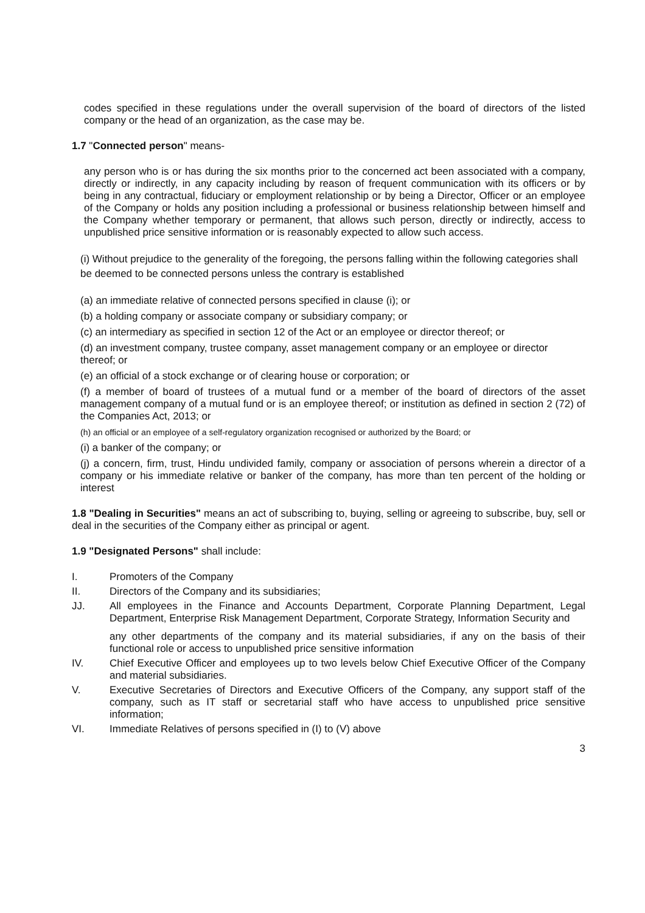codes specified in these regulations under the overall supervision of the board of directors of the listed company or the head of an organization, as the case may be.
1.7 "Connected person" means-
any person who is or has during the six months prior to the concerned act been associated with a company, directly or indirectly, in any capacity including by reason of frequent communication with its officers or by being in any contractual, fiduciary or employment relationship or by being a Director, Officer or an employee of the Company or holds any position including a professional or business relationship between himself and the Company whether temporary or permanent, that allows such person, directly or indirectly, access to unpublished price sensitive information or is reasonably expected to allow such access.
(i) Without prejudice to the generality of the foregoing, the persons falling within the following categories shall be deemed to be connected persons unless the contrary is established
(a) an immediate relative of connected persons specified in clause (i); or
(b) a holding company or associate company or subsidiary company; or
(c) an intermediary as specified in section 12 of the Act or an employee or director thereof; or
(d) an investment company, trustee company, asset management company or an employee or director thereof; or
(e) an official of a stock exchange or of clearing house or corporation; or
(f) a member of board of trustees of a mutual fund or a member of the board of directors of the asset management company of a mutual fund or is an employee thereof; or institution as defined in section 2 (72) of the Companies Act, 2013; or
(h) an official or an employee of a self-regulatory organization recognised or authorized by the Board; or
(i) a banker of the company; or
(j) a concern, firm, trust, Hindu undivided family, company or association of persons wherein a director of a company or his immediate relative or banker of the company, has more than ten percent of the holding or interest
1.8 "Dealing in Securities" means an act of subscribing to, buying, selling or agreeing to subscribe, buy, sell or deal in the securities of the Company either as principal or agent.
1.9 "Designated Persons" shall include:
I. Promoters of the Company
II. Directors of the Company and its subsidiaries;
JJ. All employees in the Finance and Accounts Department, Corporate Planning Department, Legal Department, Enterprise Risk Management Department, Corporate Strategy, Information Security and
any other departments of the company and its material subsidiaries, if any on the basis of their functional role or access to unpublished price sensitive information
IV. Chief Executive Officer and employees up to two levels below Chief Executive Officer of the Company and material subsidiaries.
V. Executive Secretaries of Directors and Executive Officers of the Company, any support staff of the company, such as IT staff or secretarial staff who have access to unpublished price sensitive information;
VI. Immediate Relatives of persons specified in (I) to (V) above
3